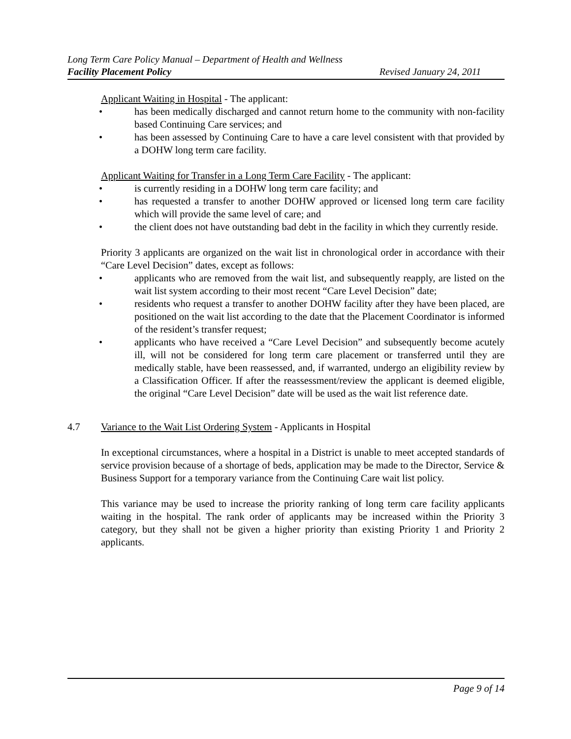Long Term Care Policy Manual – Department of Health and Wellness
Facility Placement Policy Revised January 24, 2011
Applicant Waiting in Hospital - The applicant:
• has been medically discharged and cannot return home to the community with non-facility based Continuing Care services; and
• has been assessed by Continuing Care to have a care level consistent with that provided by a DOHW long term care facility.
Applicant Waiting for Transfer in a Long Term Care Facility - The applicant:
• is currently residing in a DOHW long term care facility; and
• has requested a transfer to another DOHW approved or licensed long term care facility which will provide the same level of care; and
• the client does not have outstanding bad debt in the facility in which they currently reside.
Priority 3 applicants are organized on the wait list in chronological order in accordance with their “Care Level Decision” dates, except as follows:
• applicants who are removed from the wait list, and subsequently reapply, are listed on the wait list system according to their most recent “Care Level Decision” date;
• residents who request a transfer to another DOHW facility after they have been placed, are positioned on the wait list according to the date that the Placement Coordinator is informed of the resident’s transfer request;
• applicants who have received a “Care Level Decision” and subsequently become acutely ill, will not be considered for long term care placement or transferred until they are medically stable, have been reassessed, and, if warranted, undergo an eligibility review by a Classification Officer. If after the reassessment/review the applicant is deemed eligible, the original “Care Level Decision” date will be used as the wait list reference date.
4.7 Variance to the Wait List Ordering System - Applicants in Hospital
In exceptional circumstances, where a hospital in a District is unable to meet accepted standards of service provision because of a shortage of beds, application may be made to the Director, Service & Business Support for a temporary variance from the Continuing Care wait list policy.
This variance may be used to increase the priority ranking of long term care facility applicants waiting in the hospital. The rank order of applicants may be increased within the Priority 3 category, but they shall not be given a higher priority than existing Priority 1 and Priority 2 applicants.
Page 9 of 14